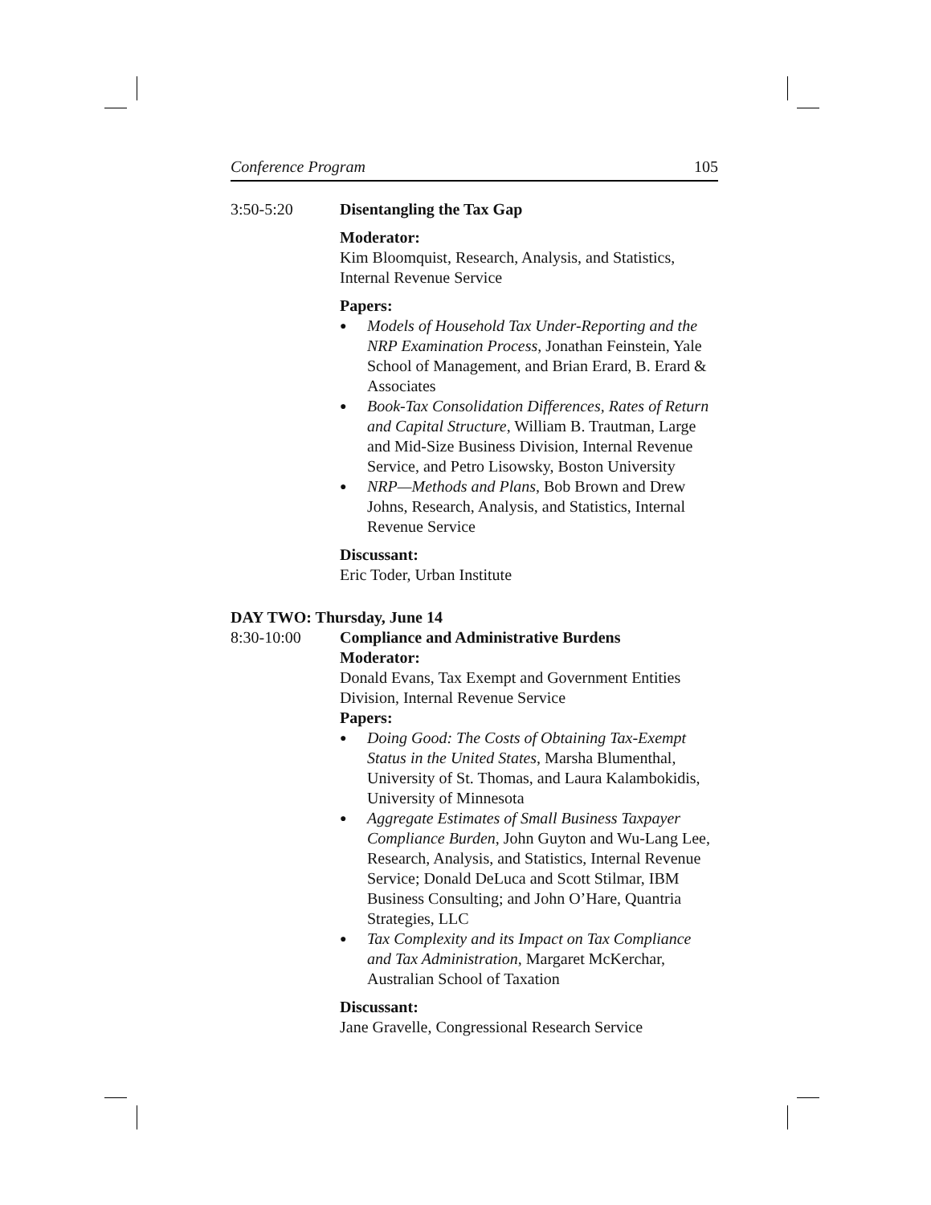Conference Program 105
3:50-5:20 Disentangling the Tax Gap
Moderator:
Kim Bloomquist, Research, Analysis, and Statistics, Internal Revenue Service
Papers:
● Models of Household Tax Under-Reporting and the NRP Examination Process, Jonathan Feinstein, Yale School of Management, and Brian Erard, B. Erard & Associates
● Book-Tax Consolidation Differences, Rates of Return and Capital Structure, William B. Trautman, Large and Mid-Size Business Division, Internal Revenue Service, and Petro Lisowsky, Boston University
● NRP—Methods and Plans, Bob Brown and Drew Johns, Research, Analysis, and Statistics, Internal Revenue Service
Discussant:
Eric Toder, Urban Institute
DAY TWO: Thursday, June 14
8:30-10:00 Compliance and Administrative Burdens
Moderator:
Donald Evans, Tax Exempt and Government Entities Division, Internal Revenue Service
Papers:
● Doing Good: The Costs of Obtaining Tax-Exempt Status in the United States, Marsha Blumenthal, University of St. Thomas, and Laura Kalambokidis, University of Minnesota
● Aggregate Estimates of Small Business Taxpayer Compliance Burden, John Guyton and Wu-Lang Lee, Research, Analysis, and Statistics, Internal Revenue Service; Donald DeLuca and Scott Stilmar, IBM Business Consulting; and John O’Hare, Quantria Strategies, LLC
● Tax Complexity and its Impact on Tax Compliance and Tax Administration, Margaret McKerchar, Australian School of Taxation
Discussant:
Jane Gravelle, Congressional Research Service